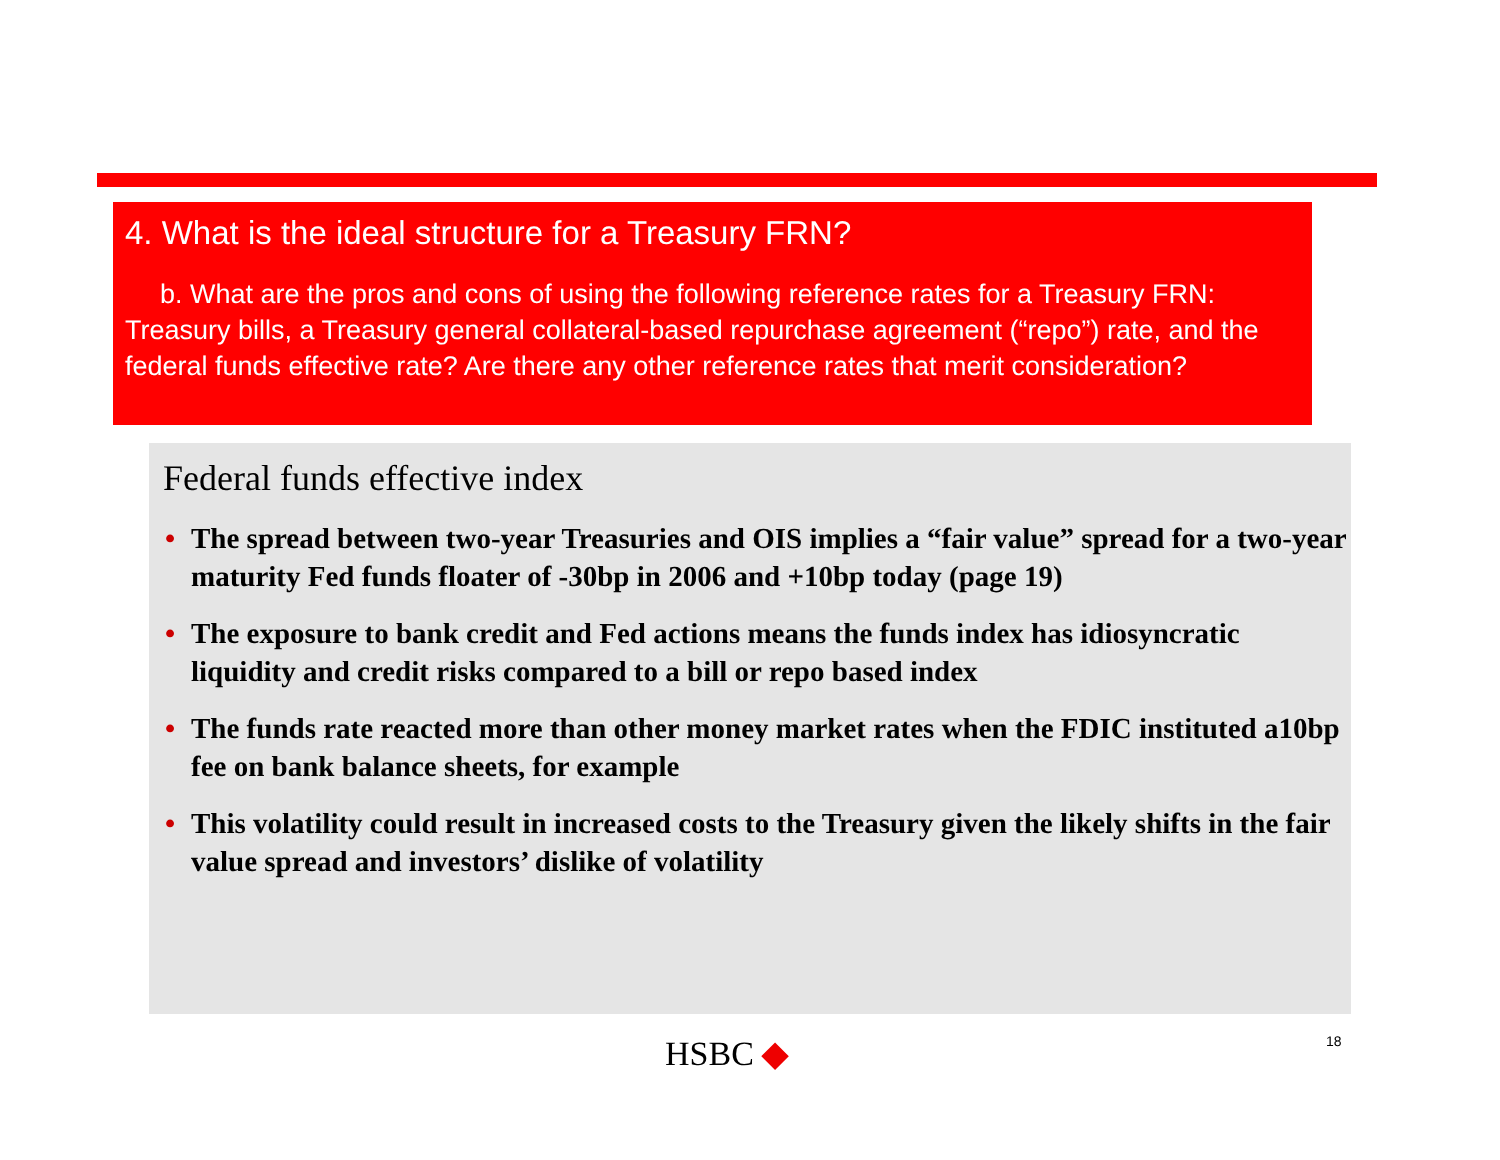4. What is the ideal structure for a Treasury FRN?
b. What are the pros and cons of using the following reference rates for a Treasury FRN: Treasury bills, a Treasury general collateral-based repurchase agreement (“repo”) rate, and the federal funds effective rate? Are there any other reference rates that merit consideration?
Federal funds effective index
• The spread between two-year Treasuries and OIS implies a “fair value” spread for a two-year maturity Fed funds floater of -30bp in 2006 and +10bp today (page 19)
• The exposure to bank credit and Fed actions means the funds index has idiosyncratic liquidity and credit risks compared to a bill or repo based index
• The funds rate reacted more than other money market rates when the FDIC instituted a10bp fee on bank balance sheets, for example
• This volatility could result in increased costs to the Treasury given the likely shifts in the fair value spread and investors’ dislike of volatility
HSBC ◆ 18